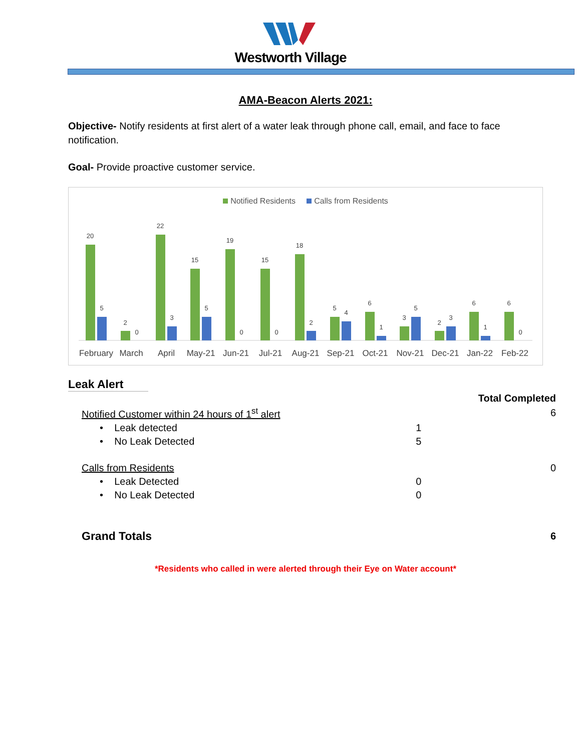Westworth Village
AMA-Beacon Alerts 2021:
Objective- Notify residents at first alert of a water leak through phone call, email, and face to face notification.
Goal- Provide proactive customer service.
Notified Residents Calls from Residents
20
5
February
2
0
March
22
3
April
15
5
May-21
19
0
Jun-21
15
0
Jul-21
18
2
Aug-21
5
4
Sep-21
6
1
Oct-21
3
5
Nov-21
2
3
Dec-21
6
1
Jan-22
6
0
Feb-22
Leak Alert
| | | Total Completed |
| Notified Customer within 24 hours of 1<sup>st</sup> alert | | 6 |
| • Leak detected | 1 | |
| • No Leak Detected | 5 | |
| Calls from Residents | | 0 |
| • Leak Detected | 0 | |
| • No Leak Detected | 0 | |
| Grand Totals | | 6 |
*Residents who called in were alerted through their Eye on Water account*